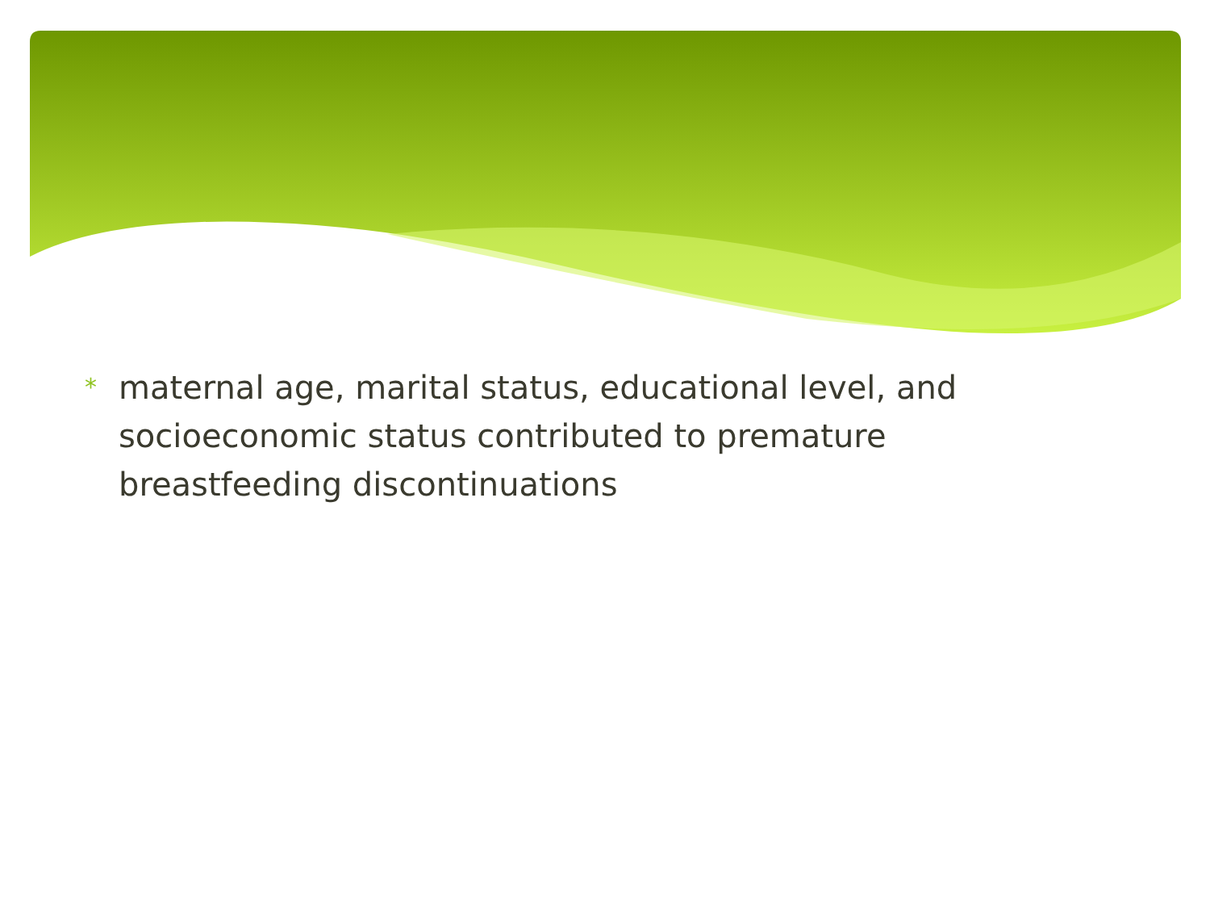* maternal age, marital status, educational level, and socioeconomic status contributed to premature breastfeeding discontinuations